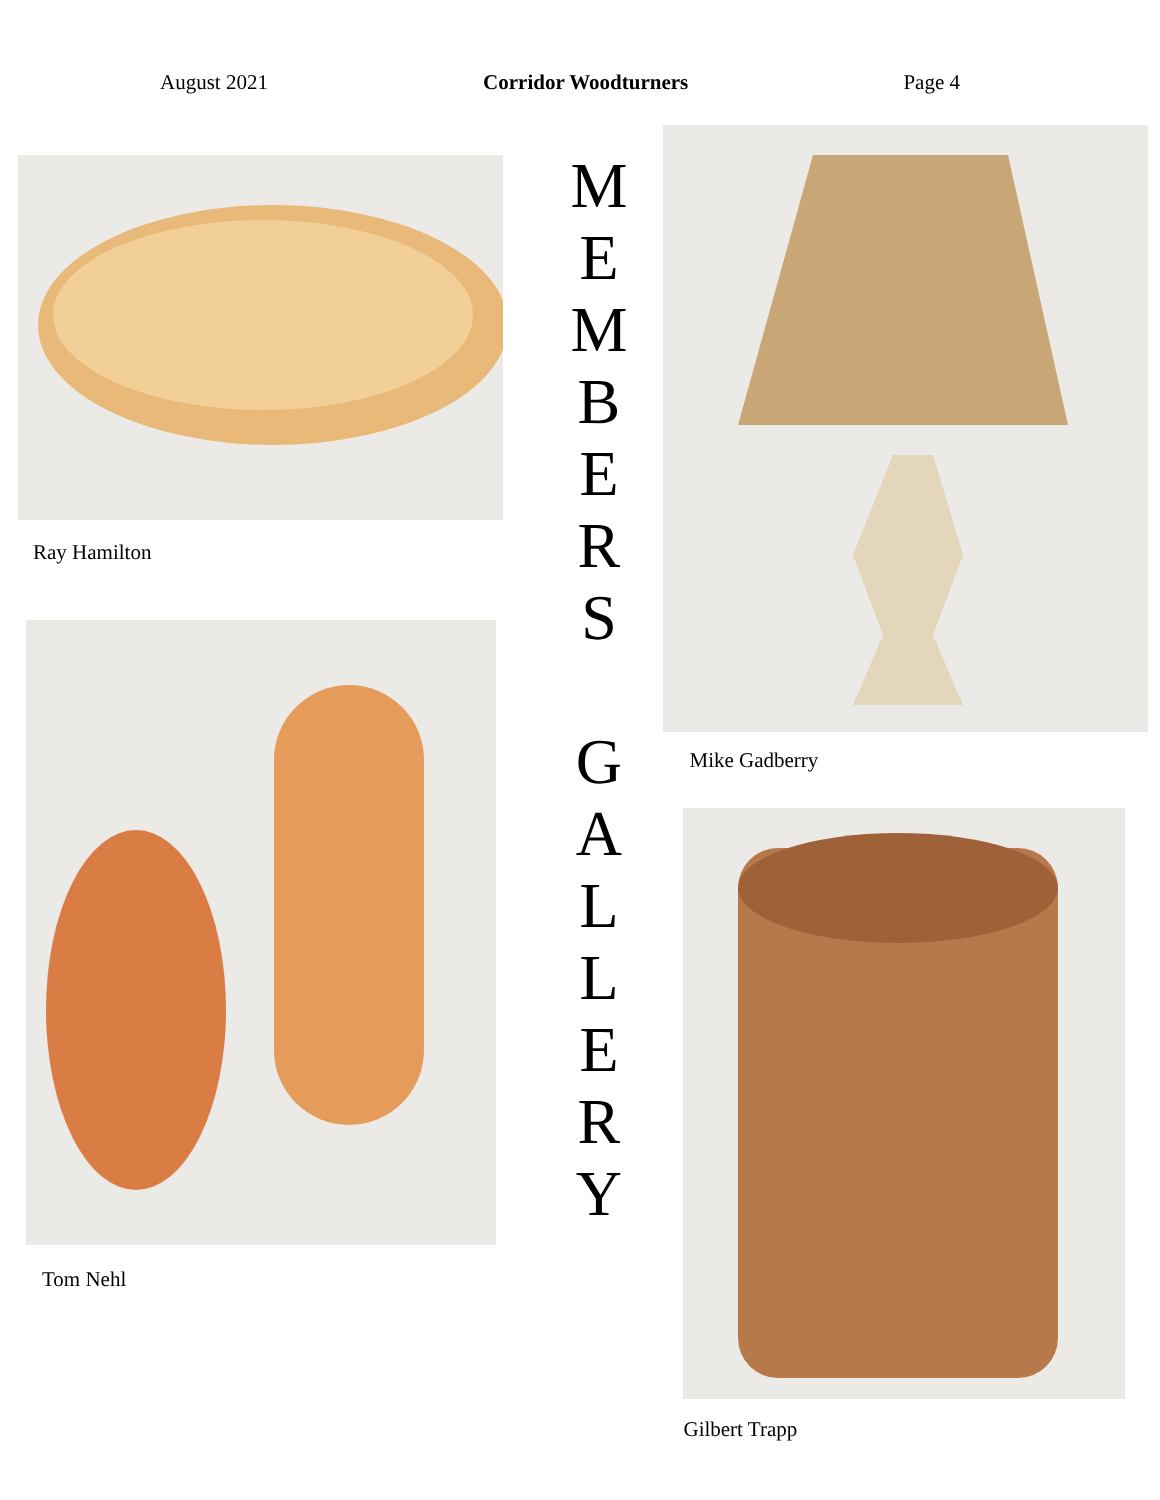August 2021 Corridor Woodturners Page 4
Ray Hamilton
Tom Nehl
M
E
M
B
E
R
S
G
A
L
L
E
R
Y
Mike Gadberry
Gilbert Trapp